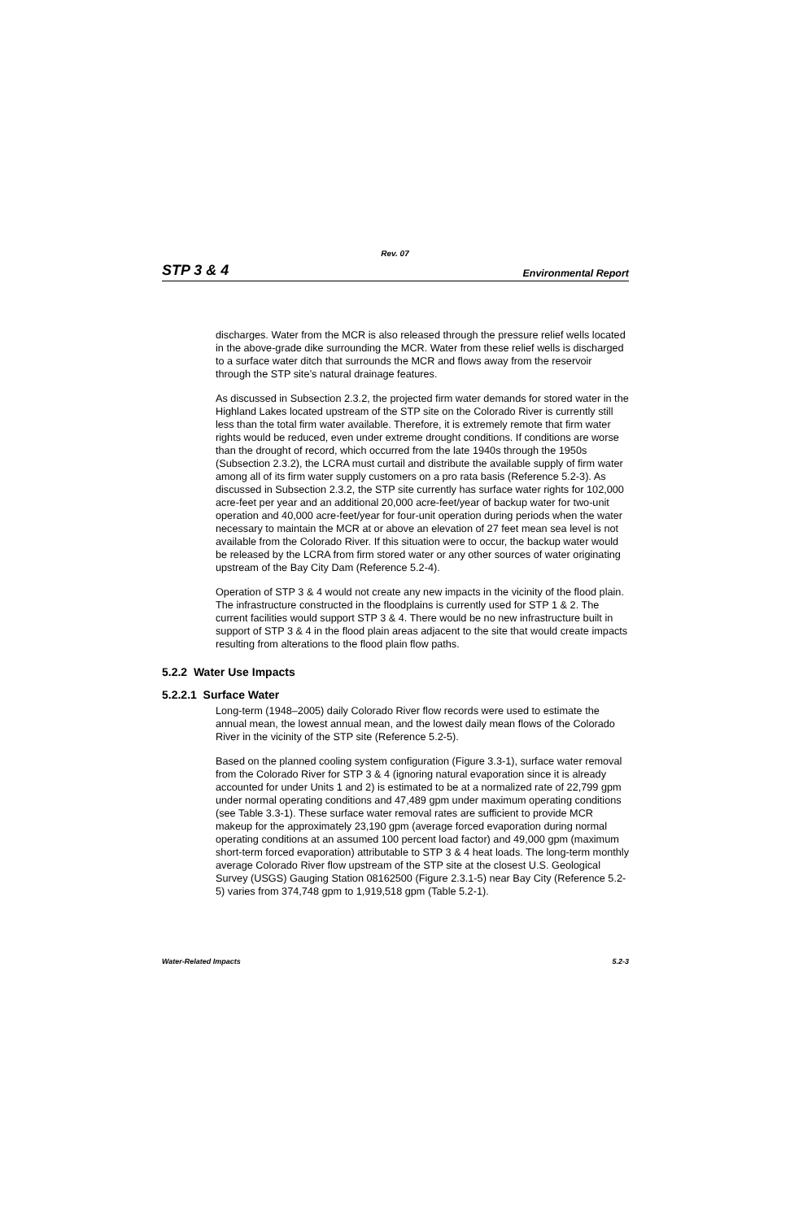Rev. 07
STP 3 & 4 Environmental Report
discharges. Water from the MCR is also released through the pressure relief wells located in the above-grade dike surrounding the MCR. Water from these relief wells is discharged to a surface water ditch that surrounds the MCR and flows away from the reservoir through the STP site’s natural drainage features.
As discussed in Subsection 2.3.2, the projected firm water demands for stored water in the Highland Lakes located upstream of the STP site on the Colorado River is currently still less than the total firm water available. Therefore, it is extremely remote that firm water rights would be reduced, even under extreme drought conditions. If conditions are worse than the drought of record, which occurred from the late 1940s through the 1950s (Subsection 2.3.2), the LCRA must curtail and distribute the available supply of firm water among all of its firm water supply customers on a pro rata basis (Reference 5.2-3). As discussed in Subsection 2.3.2, the STP site currently has surface water rights for 102,000 acre-feet per year and an additional 20,000 acre-feet/year of backup water for two-unit operation and 40,000 acre-feet/year for four-unit operation during periods when the water necessary to maintain the MCR at or above an elevation of 27 feet mean sea level is not available from the Colorado River. If this situation were to occur, the backup water would be released by the LCRA from firm stored water or any other sources of water originating upstream of the Bay City Dam (Reference 5.2-4).
Operation of STP 3 & 4 would not create any new impacts in the vicinity of the flood plain. The infrastructure constructed in the floodplains is currently used for STP 1 & 2. The current facilities would support STP 3 & 4. There would be no new infrastructure built in support of STP 3 & 4 in the flood plain areas adjacent to the site that would create impacts resulting from alterations to the flood plain flow paths.
5.2.2 Water Use Impacts
5.2.2.1 Surface Water
Long-term (1948–2005) daily Colorado River flow records were used to estimate the annual mean, the lowest annual mean, and the lowest daily mean flows of the Colorado River in the vicinity of the STP site (Reference 5.2-5).
Based on the planned cooling system configuration (Figure 3.3-1), surface water removal from the Colorado River for STP 3 & 4 (ignoring natural evaporation since it is already accounted for under Units 1 and 2) is estimated to be at a normalized rate of 22,799 gpm under normal operating conditions and 47,489 gpm under maximum operating conditions (see Table 3.3-1). These surface water removal rates are sufficient to provide MCR makeup for the approximately 23,190 gpm (average forced evaporation during normal operating conditions at an assumed 100 percent load factor) and 49,000 gpm (maximum short-term forced evaporation) attributable to STP 3 & 4 heat loads. The long-term monthly average Colorado River flow upstream of the STP site at the closest U.S. Geological Survey (USGS) Gauging Station 08162500 (Figure 2.3.1-5) near Bay City (Reference 5.2-5) varies from 374,748 gpm to 1,919,518 gpm (Table 5.2-1).
Water-Related Impacts 5.2-3